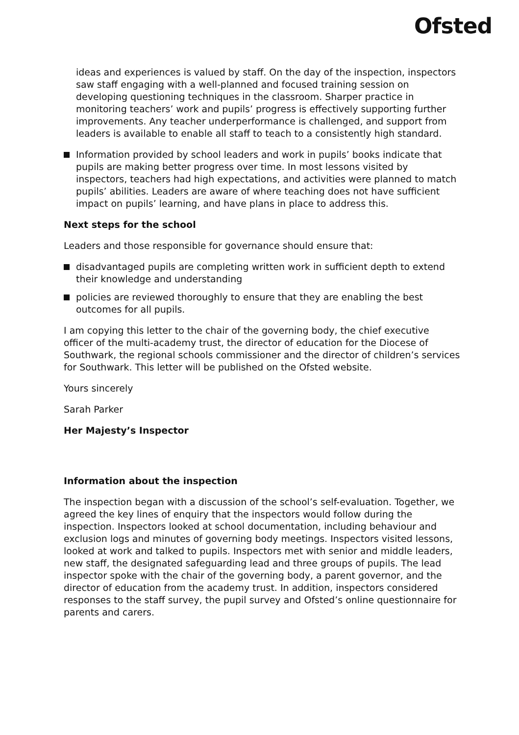Ofsted
ideas and experiences is valued by staff. On the day of the inspection, inspectors saw staff engaging with a well-planned and focused training session on developing questioning techniques in the classroom. Sharper practice in monitoring teachers’ work and pupils’ progress is effectively supporting further improvements. Any teacher underperformance is challenged, and support from leaders is available to enable all staff to teach to a consistently high standard.
Information provided by school leaders and work in pupils’ books indicate that pupils are making better progress over time. In most lessons visited by inspectors, teachers had high expectations, and activities were planned to match pupils’ abilities. Leaders are aware of where teaching does not have sufficient impact on pupils’ learning, and have plans in place to address this.
Next steps for the school
Leaders and those responsible for governance should ensure that:
disadvantaged pupils are completing written work in sufficient depth to extend their knowledge and understanding
policies are reviewed thoroughly to ensure that they are enabling the best outcomes for all pupils.
I am copying this letter to the chair of the governing body, the chief executive officer of the multi-academy trust, the director of education for the Diocese of Southwark, the regional schools commissioner and the director of children’s services for Southwark. This letter will be published on the Ofsted website.
Yours sincerely
Sarah Parker
Her Majesty’s Inspector
Information about the inspection
The inspection began with a discussion of the school’s self-evaluation. Together, we agreed the key lines of enquiry that the inspectors would follow during the inspection. Inspectors looked at school documentation, including behaviour and exclusion logs and minutes of governing body meetings. Inspectors visited lessons, looked at work and talked to pupils. Inspectors met with senior and middle leaders, new staff, the designated safeguarding lead and three groups of pupils. The lead inspector spoke with the chair of the governing body, a parent governor, and the director of education from the academy trust. In addition, inspectors considered responses to the staff survey, the pupil survey and Ofsted’s online questionnaire for parents and carers.